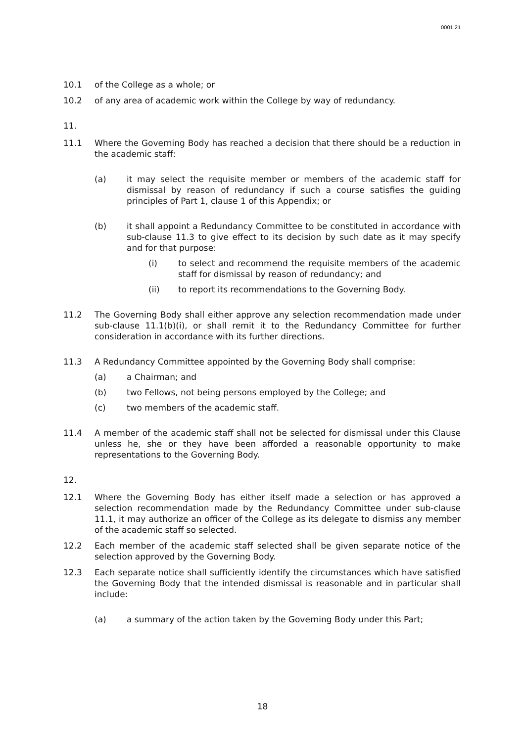0001.21
10.1 of the College as a whole; or
10.2 of any area of academic work within the College by way of redundancy.
11.
11.1 Where the Governing Body has reached a decision that there should be a reduction in the academic staff:
(a) it may select the requisite member or members of the academic staff for dismissal by reason of redundancy if such a course satisfies the guiding principles of Part 1, clause 1 of this Appendix; or
(b) it shall appoint a Redundancy Committee to be constituted in accordance with sub-clause 11.3 to give effect to its decision by such date as it may specify and for that purpose:
(i) to select and recommend the requisite members of the academic staff for dismissal by reason of redundancy; and
(ii) to report its recommendations to the Governing Body.
11.2 The Governing Body shall either approve any selection recommendation made under sub-clause 11.1(b)(i), or shall remit it to the Redundancy Committee for further consideration in accordance with its further directions.
11.3 A Redundancy Committee appointed by the Governing Body shall comprise:
(a) a Chairman; and
(b) two Fellows, not being persons employed by the College; and
(c) two members of the academic staff.
11.4 A member of the academic staff shall not be selected for dismissal under this Clause unless he, she or they have been afforded a reasonable opportunity to make representations to the Governing Body.
12.
12.1 Where the Governing Body has either itself made a selection or has approved a selection recommendation made by the Redundancy Committee under sub-clause 11.1, it may authorize an officer of the College as its delegate to dismiss any member of the academic staff so selected.
12.2 Each member of the academic staff selected shall be given separate notice of the selection approved by the Governing Body.
12.3 Each separate notice shall sufficiently identify the circumstances which have satisfied the Governing Body that the intended dismissal is reasonable and in particular shall include:
(a) a summary of the action taken by the Governing Body under this Part;
18